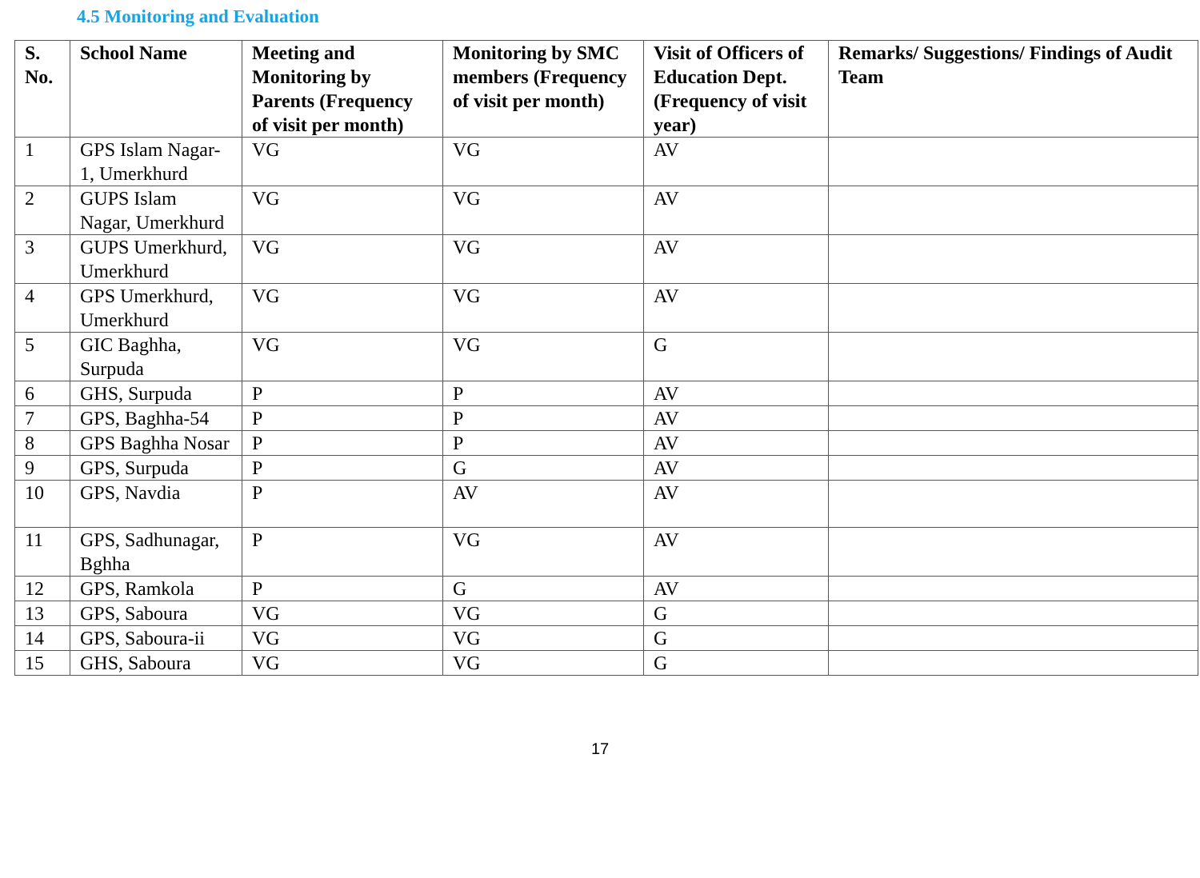4.5 Monitoring and Evaluation
| S. No. | School Name | Meeting and Monitoring by Parents (Frequency of visit per month) | Monitoring by SMC members (Frequency of visit per month) | Visit of Officers of Education Dept. (Frequency of visit year) | Remarks/ Suggestions/ Findings of Audit Team |
| --- | --- | --- | --- | --- | --- |
| 1 | GPS Islam Nagar-1, Umerkhurd | VG | VG | AV | |
| 2 | GUPS Islam Nagar, Umerkhurd | VG | VG | AV | |
| 3 | GUPS Umerkhurd, Umerkhurd | VG | VG | AV | |
| 4 | GPS Umerkhurd, Umerkhurd | VG | VG | AV | |
| 5 | GIC Baghha, Surpuda | VG | VG | G | |
| 6 | GHS, Surpuda | P | P | AV | |
| 7 | GPS, Baghha-54 | P | P | AV | |
| 8 | GPS Baghha Nosar | P | P | AV | |
| 9 | GPS, Surpuda | P | G | AV | |
| 10 | GPS, Navdia | P | AV | AV | |
| 11 | GPS, Sadhunagar, Bghha | P | VG | AV | |
| 12 | GPS, Ramkola | P | G | AV | |
| 13 | GPS, Saboura | VG | VG | G | |
| 14 | GPS, Saboura-ii | VG | VG | G | |
| 15 | GHS, Saboura | VG | VG | G | |
17